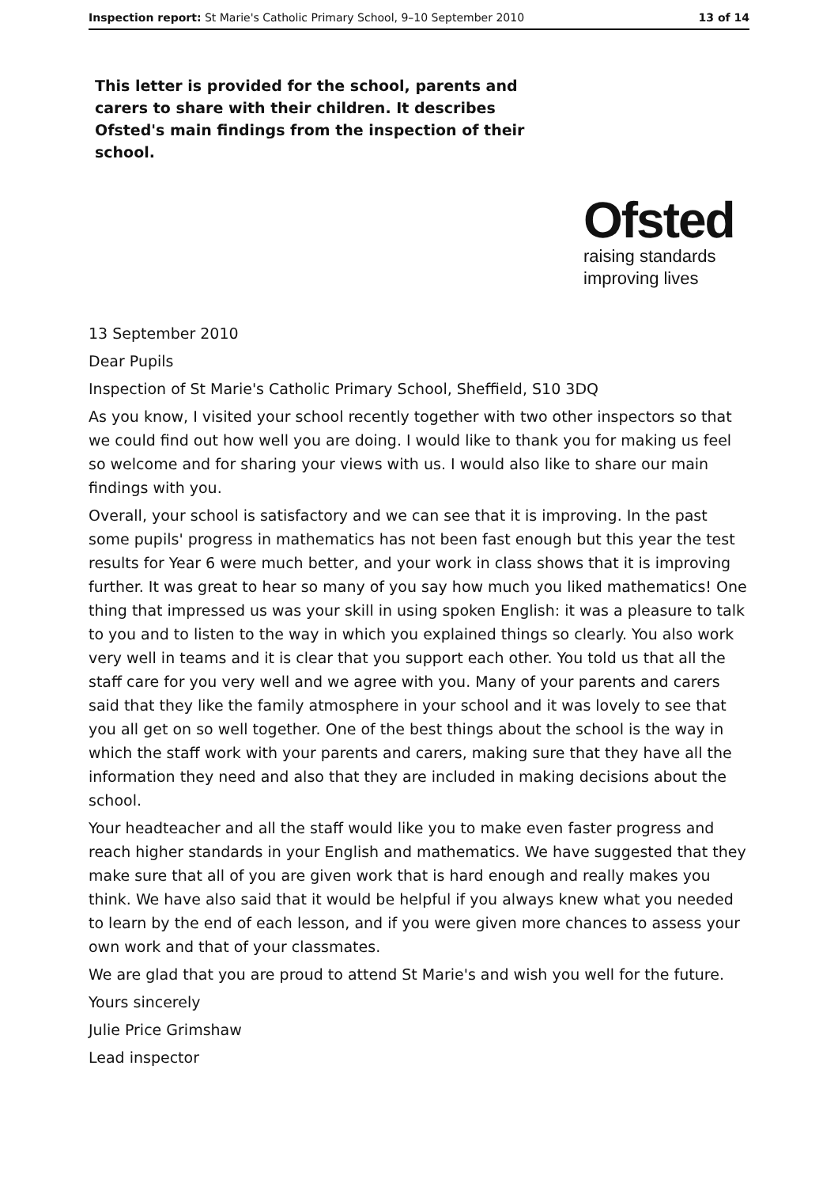Inspection report: St Marie's Catholic Primary School, 9–10 September 2010 13 of 14
This letter is provided for the school, parents and carers to share with their children. It describes Ofsted's main findings from the inspection of their school.
Ofsted
raising standards
improving lives
13 September 2010
Dear Pupils
Inspection of St Marie's Catholic Primary School, Sheffield, S10 3DQ
As you know, I visited your school recently together with two other inspectors so that we could find out how well you are doing. I would like to thank you for making us feel so welcome and for sharing your views with us. I would also like to share our main findings with you.
Overall, your school is satisfactory and we can see that it is improving. In the past some pupils' progress in mathematics has not been fast enough but this year the test results for Year 6 were much better, and your work in class shows that it is improving further. It was great to hear so many of you say how much you liked mathematics! One thing that impressed us was your skill in using spoken English: it was a pleasure to talk to you and to listen to the way in which you explained things so clearly. You also work very well in teams and it is clear that you support each other. You told us that all the staff care for you very well and we agree with you. Many of your parents and carers said that they like the family atmosphere in your school and it was lovely to see that you all get on so well together. One of the best things about the school is the way in which the staff work with your parents and carers, making sure that they have all the information they need and also that they are included in making decisions about the school.
Your headteacher and all the staff would like you to make even faster progress and reach higher standards in your English and mathematics. We have suggested that they make sure that all of you are given work that is hard enough and really makes you think. We have also said that it would be helpful if you always knew what you needed to learn by the end of each lesson, and if you were given more chances to assess your own work and that of your classmates.
We are glad that you are proud to attend St Marie's and wish you well for the future.
Yours sincerely
Julie Price Grimshaw
Lead inspector